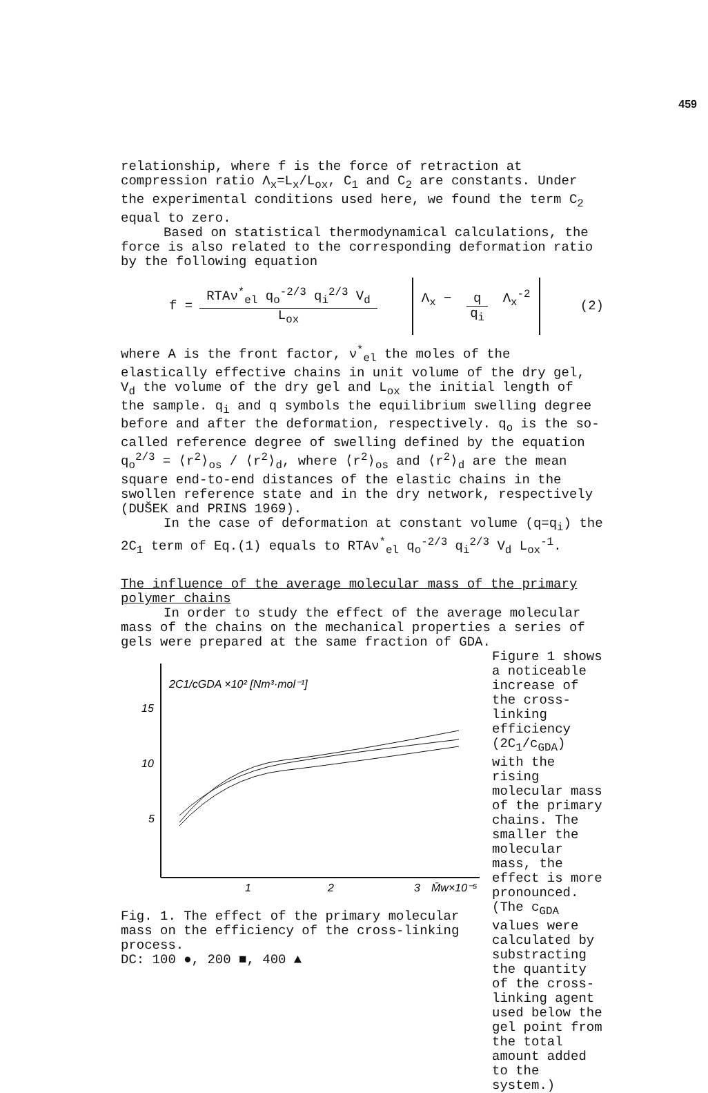459
relationship, where f is the force of retraction at compression ratio Λ<sub>x</sub>=L<sub>x</sub>/L<sub>ox</sub>, C<sub>1</sub> and C<sub>2</sub> are constants. Under the experimental conditions used here, we found the term C<sub>2</sub> equal to zero.
Based on statistical thermodynamical calculations, the force is also related to the corresponding deformation ratio by the following equation
f = RTAν<sup>*</sup><sub>el</sub> q<sub>o</sub><sup>-2/3</sup> q<sub>i</sub><sup>2/3</sup> V<sub>d</sub> L<sub>ox</sub> Λ<sub>x</sub> − q q<sub>i</sub> Λ<sub>x</sub><sup>-2</sup> (2)
where A is the front factor, ν<sup>*</sup><sub>el</sub> the moles of the elastically effective chains in unit volume of the dry gel, V<sub>d</sub> the volume of the dry gel and L<sub>ox</sub> the initial length of the sample. q<sub>i</sub> and q symbols the equilibrium swelling degree before and after the deformation, respectively. q<sub>o</sub> is the so-called reference degree of swelling defined by the equation q<sub>o</sub><sup>2/3</sup> = ⟨r<sup>2</sup>⟩<sub>os</sub> / ⟨r<sup>2</sup>⟩<sub>d</sub>, where ⟨r<sup>2</sup>⟩<sub>os</sub> and ⟨r<sup>2</sup>⟩<sub>d</sub> are the mean square end-to-end distances of the elastic chains in the swollen reference state and in the dry network, respectively (DUŠEK and PRINS 1969).
In the case of deformation at constant volume (q=q<sub>i</sub>) the 2C<sub>1</sub> term of Eq.(1) equals to RTAν<sup>*</sup><sub>el</sub> q<sub>o</sub><sup>-2/3</sup> q<sub>i</sub><sup>2/3</sup> V<sub>d</sub> L<sub>ox</sub><sup>-1</sup>.
The influence of the average molecular mass of the primary polymer chains
In order to study the effect of the average molecular mass of the chains on the mechanical properties a series of gels were prepared at the same fraction of GDA.
2C1/cGDA ×10² [Nm³·mol⁻¹]
15
10
5
1
2
3
M̄w×10⁻⁵
Fig. 1. The effect of the primary molecular mass on the efficiency of the cross-linking process.
DC: 100 ●, 200 ■, 400 ▲
Figure 1 shows a noticeable increase of the cross-linking efficiency (2C<sub>1</sub>/c<sub>GDA</sub>) with the rising molecular mass of the primary chains. The smaller the molecular mass, the effect is more pronounced. (The c<sub>GDA</sub> values were calculated by substracting the quantity of the cross-linking agent used below the gel point from the total amount added to the system.)